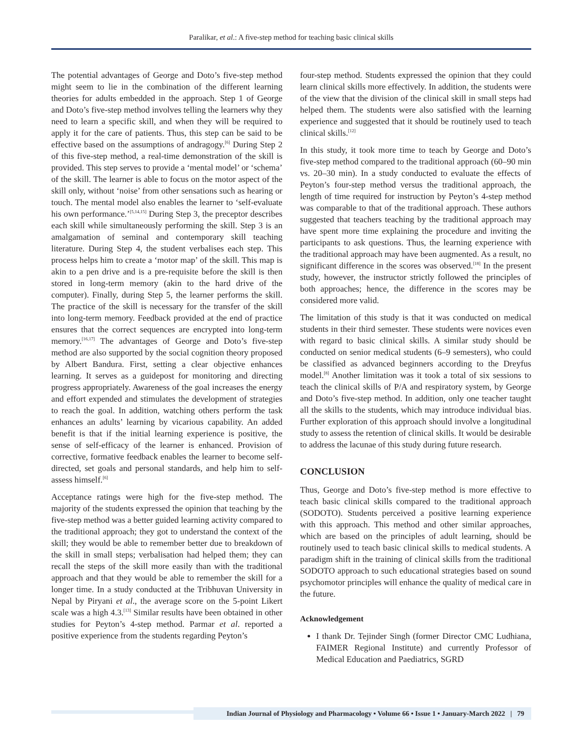Paralikar, et al.: A five-step method for teaching basic clinical skills
The potential advantages of George and Doto’s five-step method might seem to lie in the combination of the different learning theories for adults embedded in the approach. Step 1 of George and Doto’s five-step method involves telling the learners why they need to learn a specific skill, and when they will be required to apply it for the care of patients. Thus, this step can be said to be effective based on the assumptions of andragogy.<sup>[6]</sup> During Step 2 of this five-step method, a real-time demonstration of the skill is provided. This step serves to provide a ‘mental model’ or ‘schema’ of the skill. The learner is able to focus on the motor aspect of the skill only, without ‘noise’ from other sensations such as hearing or touch. The mental model also enables the learner to ‘self-evaluate his own performance.’<sup>[5,14,15]</sup> During Step 3, the preceptor describes each skill while simultaneously performing the skill. Step 3 is an amalgamation of seminal and contemporary skill teaching literature. During Step 4, the student verbalises each step. This process helps him to create a ‘motor map’ of the skill. This map is akin to a pen drive and is a pre-requisite before the skill is then stored in long-term memory (akin to the hard drive of the computer). Finally, during Step 5, the learner performs the skill. The practice of the skill is necessary for the transfer of the skill into long-term memory. Feedback provided at the end of practice ensures that the correct sequences are encrypted into long-term memory.<sup>[16,17]</sup> The advantages of George and Doto’s five-step method are also supported by the social cognition theory proposed by Albert Bandura. First, setting a clear objective enhances learning. It serves as a guidepost for monitoring and directing progress appropriately. Awareness of the goal increases the energy and effort expended and stimulates the development of strategies to reach the goal. In addition, watching others perform the task enhances an adults’ learning by vicarious capability. An added benefit is that if the initial learning experience is positive, the sense of self-efficacy of the learner is enhanced. Provision of corrective, formative feedback enables the learner to become self-directed, set goals and personal standards, and help him to self-assess himself.<sup>[6]</sup>
Acceptance ratings were high for the five-step method. The majority of the students expressed the opinion that teaching by the five-step method was a better guided learning activity compared to the traditional approach; they got to understand the context of the skill; they would be able to remember better due to breakdown of the skill in small steps; verbalisation had helped them; they can recall the steps of the skill more easily than with the traditional approach and that they would be able to remember the skill for a longer time. In a study conducted at the Tribhuvan University in Nepal by Piryani et al., the average score on the 5-point Likert scale was a high 4.3.<sup>[13]</sup> Similar results have been obtained in other studies for Peyton’s 4-step method. Parmar et al. reported a positive experience from the students regarding Peyton’s
four-step method. Students expressed the opinion that they could learn clinical skills more effectively. In addition, the students were of the view that the division of the clinical skill in small steps had helped them. The students were also satisfied with the learning experience and suggested that it should be routinely used to teach clinical skills.<sup>[12]</sup>
In this study, it took more time to teach by George and Doto’s five-step method compared to the traditional approach (60–90 min vs. 20–30 min). In a study conducted to evaluate the effects of Peyton’s four-step method versus the traditional approach, the length of time required for instruction by Peyton’s 4-step method was comparable to that of the traditional approach. These authors suggested that teachers teaching by the traditional approach may have spent more time explaining the procedure and inviting the participants to ask questions. Thus, the learning experience with the traditional approach may have been augmented. As a result, no significant difference in the scores was observed.<sup>[18]</sup> In the present study, however, the instructor strictly followed the principles of both approaches; hence, the difference in the scores may be considered more valid.
The limitation of this study is that it was conducted on medical students in their third semester. These students were novices even with regard to basic clinical skills. A similar study should be conducted on senior medical students (6–9 semesters), who could be classified as advanced beginners according to the Dreyfus model.<sup>[8]</sup> Another limitation was it took a total of six sessions to teach the clinical skills of P/A and respiratory system, by George and Doto’s five-step method. In addition, only one teacher taught all the skills to the students, which may introduce individual bias. Further exploration of this approach should involve a longitudinal study to assess the retention of clinical skills. It would be desirable to address the lacunae of this study during future research.
CONCLUSION
Thus, George and Doto’s five-step method is more effective to teach basic clinical skills compared to the traditional approach (SODOTO). Students perceived a positive learning experience with this approach. This method and other similar approaches, which are based on the principles of adult learning, should be routinely used to teach basic clinical skills to medical students. A paradigm shift in the training of clinical skills from the traditional SODOTO approach to such educational strategies based on sound psychomotor principles will enhance the quality of medical care in the future.
Acknowledgement
I thank Dr. Tejinder Singh (former Director CMC Ludhiana, FAIMER Regional Institute) and currently Professor of Medical Education and Paediatrics, SGRD
Indian Journal of Physiology and Pharmacology • Volume 66 • Issue 1 • January-March 2022 | 79